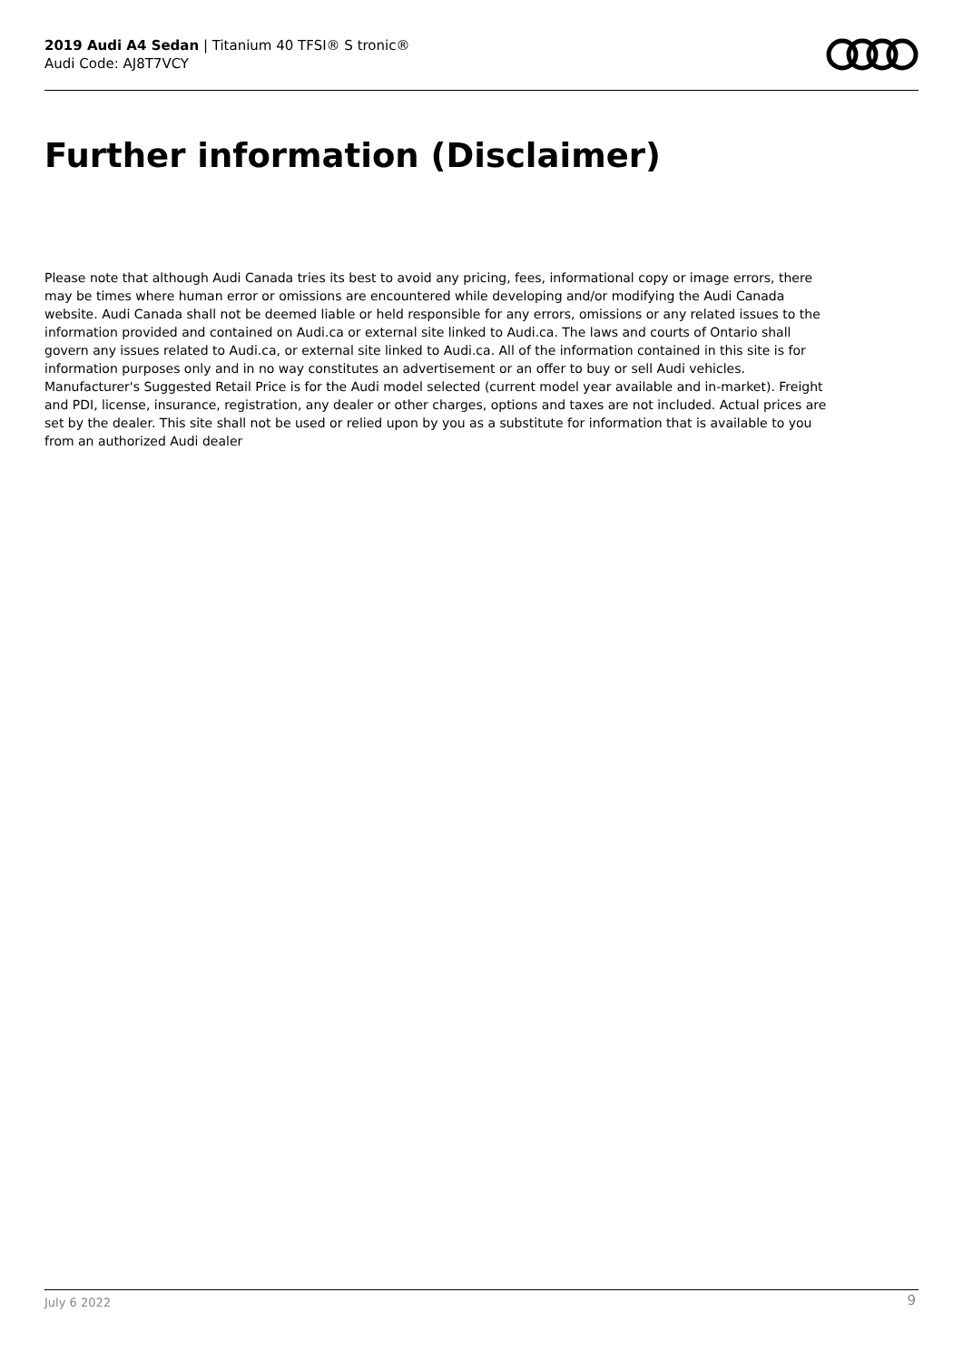2019 Audi A4 Sedan | Titanium 40 TFSI® S tronic®
Audi Code: AJ8T7VCY
Further information (Disclaimer)
Please note that although Audi Canada tries its best to avoid any pricing, fees, informational copy or image errors, there may be times where human error or omissions are encountered while developing and/or modifying the Audi Canada website. Audi Canada shall not be deemed liable or held responsible for any errors, omissions or any related issues to the information provided and contained on Audi.ca or external site linked to Audi.ca. The laws and courts of Ontario shall govern any issues related to Audi.ca, or external site linked to Audi.ca. All of the information contained in this site is for information purposes only and in no way constitutes an advertisement or an offer to buy or sell Audi vehicles. Manufacturer's Suggested Retail Price is for the Audi model selected (current model year available and in-market). Freight and PDI, license, insurance, registration, any dealer or other charges, options and taxes are not included. Actual prices are set by the dealer. This site shall not be used or relied upon by you as a substitute for information that is available to you from an authorized Audi dealer
July 6 2022 9